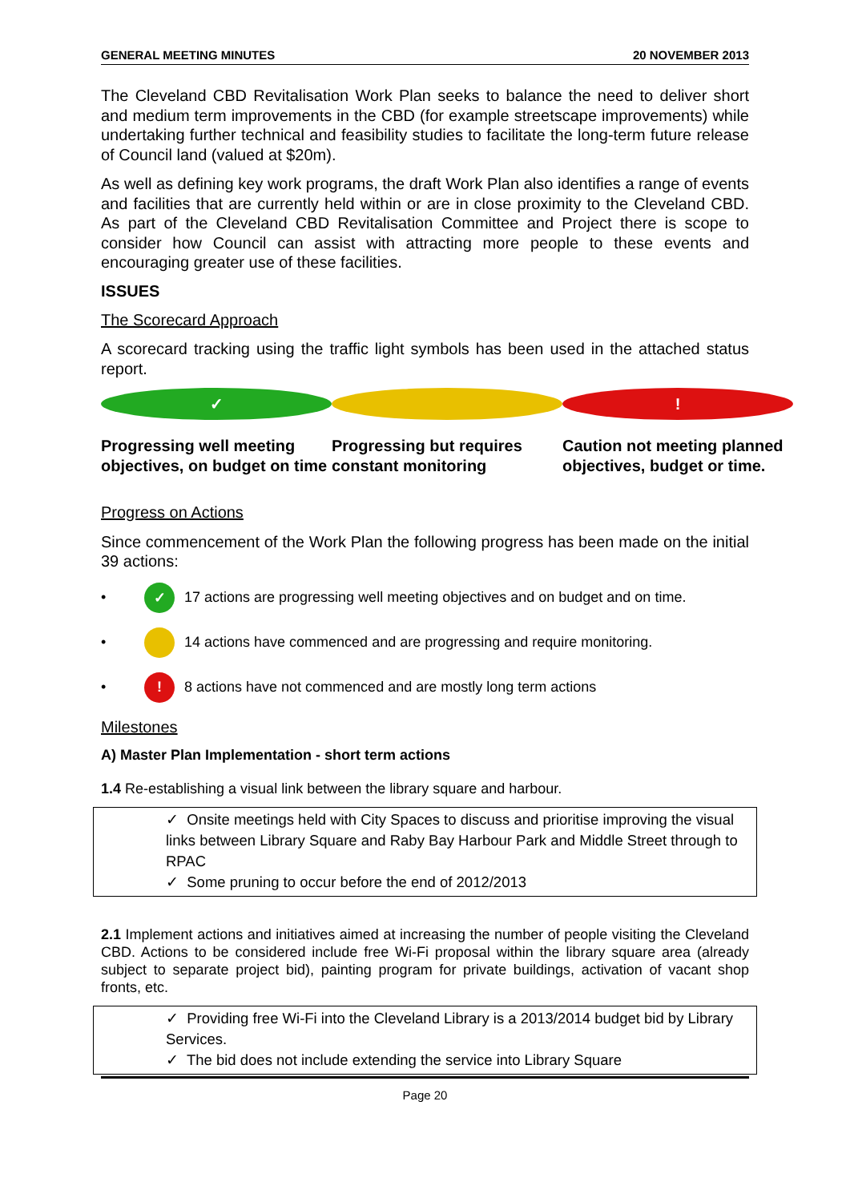GENERAL MEETING MINUTES 20 NOVEMBER 2013
The Cleveland CBD Revitalisation Work Plan seeks to balance the need to deliver short and medium term improvements in the CBD (for example streetscape improvements) while undertaking further technical and feasibility studies to facilitate the long-term future release of Council land (valued at $20m).
As well as defining key work programs, the draft Work Plan also identifies a range of events and facilities that are currently held within or are in close proximity to the Cleveland CBD. As part of the Cleveland CBD Revitalisation Committee and Project there is scope to consider how Council can assist with attracting more people to these events and encouraging greater use of these facilities.
ISSUES
The Scorecard Approach
A scorecard tracking using the traffic light symbols has been used in the attached status report.
✓
Progressing well meeting objectives, on budget on time
Progressing but requires constant monitoring
!
Caution not meeting planned objectives, budget or time.
Progress on Actions
Since commencement of the Work Plan the following progress has been made on the initial 39 actions:
•
✓
17 actions are progressing well meeting objectives and on budget and on time.
•
14 actions have commenced and are progressing and require monitoring.
•
!
8 actions have not commenced and are mostly long term actions
Milestones
A) Master Plan Implementation - short term actions
1.4 Re-establishing a visual link between the library square and harbour.
✓ Onsite meetings held with City Spaces to discuss and prioritise improving the visual links between Library Square and Raby Bay Harbour Park and Middle Street through to RPAC
✓ Some pruning to occur before the end of 2012/2013
2.1 Implement actions and initiatives aimed at increasing the number of people visiting the Cleveland CBD. Actions to be considered include free Wi-Fi proposal within the library square area (already subject to separate project bid), painting program for private buildings, activation of vacant shop fronts, etc.
✓ Providing free Wi-Fi into the Cleveland Library is a 2013/2014 budget bid by Library Services.
✓ The bid does not include extending the service into Library Square
Page 20